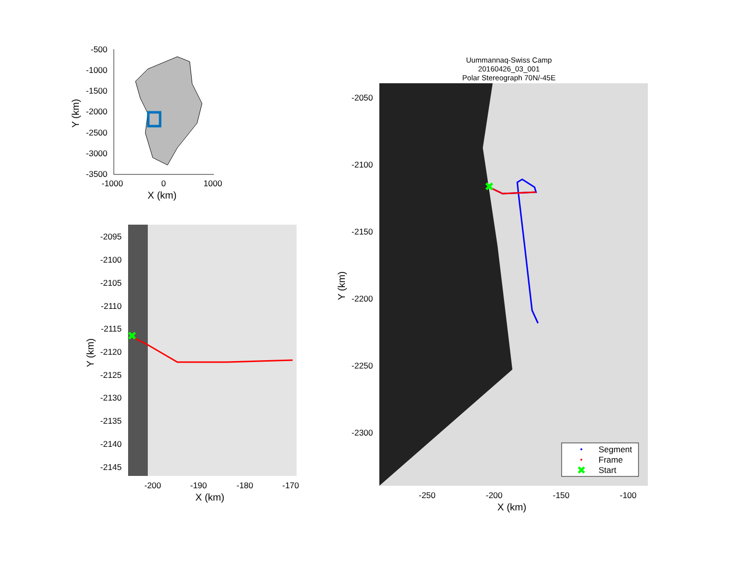-500
-1000
-1500
-2000
-2500
-3000
-3500
-1000
0
1000
X (km)
Y (km)
✖
-2095
-2100
-2105
-2110
-2115
-2120
-2125
-2130
-2135
-2140
-2145
-200
-190
-180
-170
X (km)
Y (km)
Uummannaq-Swiss Camp
20160426_03_001
Polar Stereograph 70N/-45E
✖
-2050
-2100
-2150
-2200
-2250
-2300
-250
-200
-150
-100
X (km)
Y (km)
Segment
Frame
✖
Start